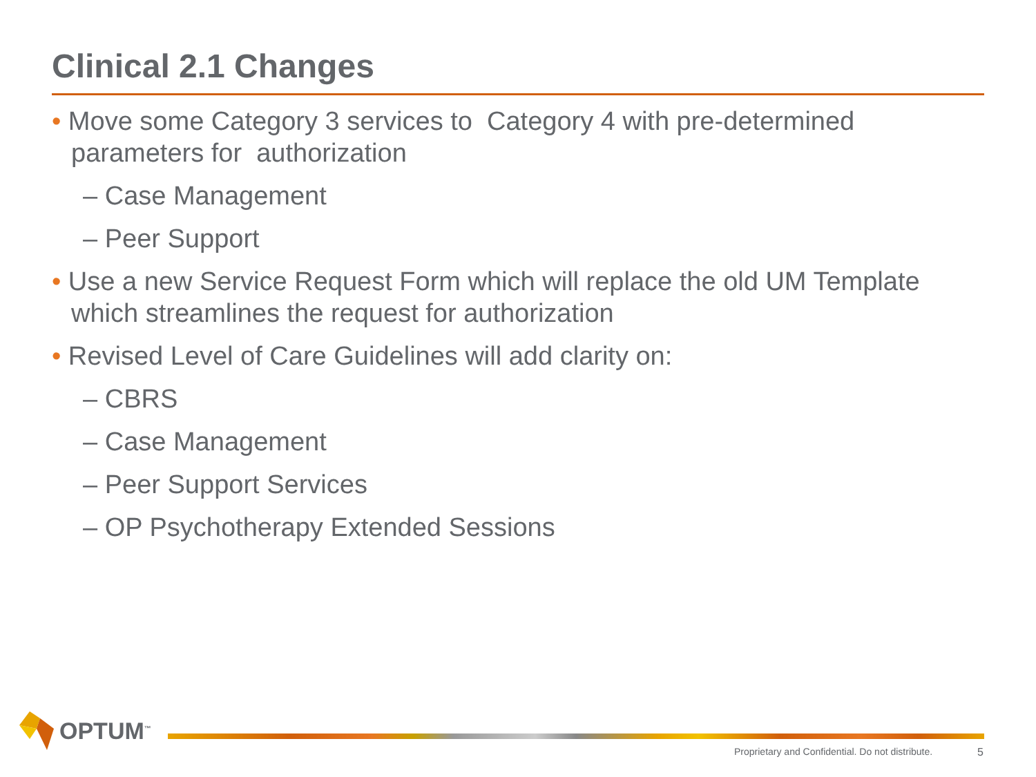Clinical 2.1 Changes
• Move some Category 3 services to Category 4 with pre-determined parameters for authorization
– Case Management
– Peer Support
• Use a new Service Request Form which will replace the old UM Template which streamlines the request for authorization
• Revised Level of Care Guidelines will add clarity on:
– CBRS
– Case Management
– Peer Support Services
– OP Psychotherapy Extended Sessions
OPTUM<sup>™</sup>
Proprietary and Confidential. Do not distribute.
5